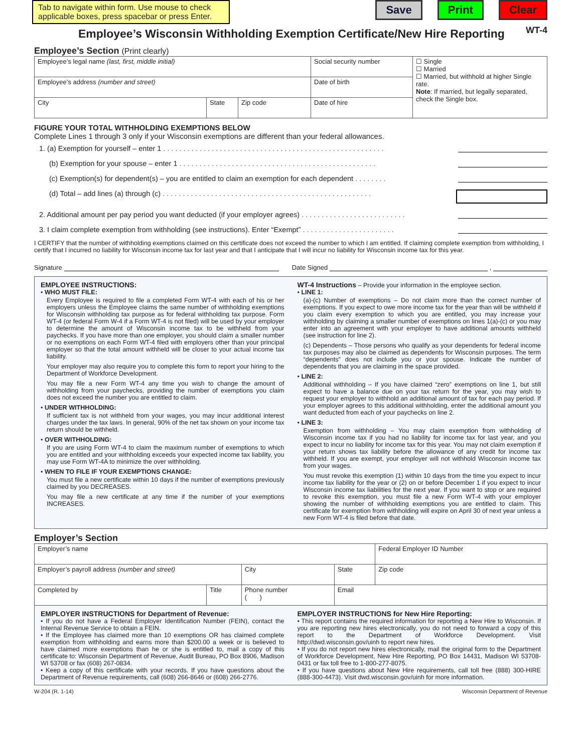Tab to navigate within form. Use mouse to check applicable boxes, press spacebar or press Enter.
Save Print Clear
Employee’s Wisconsin Withholding Exemption Certificate/New Hire Reporting
WT-4
Employee’s Section (Print clearly)
| Employee’s legal name (last, first, middle initial) | | | Social security number | ☐ Single ☐ Married ☐ Married, but withhold at higher Single rate. Note : If married, but legally separated, check the Single box. |
| Employee’s address (number and street) | | | Date of birth | |
| City | State | Zip code | Date of hire | |
FIGURE YOUR TOTAL WITHHOLDING EXEMPTIONS BELOW
Complete Lines 1 through 3 only if your Wisconsin exemptions are different than your federal allowances.
1. (a) Exemption for yourself – enter 1 . . . . . . . . . . . . . . . . . . . . . . . . . . . . . . . . . . . . . . . . . . . . . . . . . . . . . . .
(b) Exemption for your spouse – enter 1 . . . . . . . . . . . . . . . . . . . . . . . . . . . . . . . . . . . . . . . . . . . . . . . . .
(c) Exemption(s) for dependent(s) – you are entitled to claim an exemption for each dependent . . . . . . . .
(d) Total – add lines (a) through (c) . . . . . . . . . . . . . . . . . . . . . . . . . . . . . . . . . . . . . . . . . . . . . . . . . . . .
2. Additional amount per pay period you want deducted (if your employer agrees) . . . . . . . . . . . . . . . . . . . . . . . . . .
3. I claim complete exemption from withholding (see instructions). Enter “Exempt” . . . . . . . . . . . . . . . . . . . . . . .
I CERTIFY that the number of withholding exemptions claimed on this certificate does not exceed the number to which I am entitled. If claiming complete exemption from withholding, I certify that I incurred no liability for Wisconsin income tax for last year and that I anticipate that I will incur no liability for Wisconsin income tax for this year.
Signature Date Signed ,
EMPLOYEE INSTRUCTIONS:
• WHO MUST FILE:
Every Employee is required to file a completed Form WT-4 with each of his or her employers unless the Employee claims the same number of withholding exemptions for Wisconsin withholding tax purpose as for federal withholding tax purpose. Form WT-4 (or federal Form W-4 if a Form WT-4 is not filed) will be used by your employer to determine the amount of Wisconsin income tax to be withheld from your paychecks. If you have more than one employer, you should claim a smaller number or no exemptions on each Form WT-4 filed with employers other than your principal employer so that the total amount withheld will be closer to your actual income tax liability.
Your employer may also require you to complete this form to report your hiring to the Department of Workforce Development.
You may file a new Form WT-4 any time you wish to change the amount of withholding from your paychecks, providing the number of exemptions you claim does not exceed the number you are entitled to claim.
• UNDER WITHHOLDING:
If sufficient tax is not withheld from your wages, you may incur additional interest charges under the tax laws. In general, 90% of the net tax shown on your income tax return should be withheld.
• OVER WITHHOLDING:
If you are using Form WT-4 to claim the maximum number of exemptions to which you are entitled and your withholding exceeds your expected income tax liability, you may use Form WT-4A to minimize the over withholding.
• WHEN TO FILE IF YOUR EXEMPTIONS CHANGE:
You must file a new certificate within 10 days if the number of exemptions previously claimed by you DECREASES.
You may file a new certificate at any time if the number of your exemptions INCREASES.
WT-4 Instructions – Provide your information in the employee section.
• LINE 1:
(a)-(c) Number of exemptions – Do not claim more than the correct number of exemptions. If you expect to owe more income tax for the year than will be withheld if you claim every exemption to which you are entitled, you may increase your withholding by claiming a smaller number of exemptions on lines 1(a)-(c) or you may enter into an agreement with your employer to have additional amounts withheld (see instruction for line 2).
(c) Dependents – Those persons who qualify as your dependents for federal income tax purposes may also be claimed as dependents for Wisconsin purposes. The term “dependents” does not include you or your spouse. Indicate the number of dependents that you are claiming in the space provided.
• LINE 2:
Additional withholding – If you have claimed “zero” exemptions on line 1, but still expect to have a balance due on your tax return for the year, you may wish to request your employer to withhold an additional amount of tax for each pay period. If your employer agrees to this additional withholding, enter the additional amount you want deducted from each of your paychecks on line 2.
• LINE 3:
Exemption from withholding – You may claim exemption from withholding of Wisconsin income tax if you had no liability for income tax for last year, and you expect to incur no liability for income tax for this year. You may not claim exemption if your return shows tax liability before the allowance of any credit for income tax withheld. If you are exempt, your employer will not withhold Wisconsin income tax from your wages.
You must revoke this exemption (1) within 10 days from the time you expect to incur income tax liability for the year or (2) on or before December 1 if you expect to incur Wisconsin income tax liabilities for the next year. If you want to stop or are required to revoke this exemption, you must file a new Form WT-4 with your employer showing the number of withholding exemptions you are entitled to claim. This certificate for exemption from withholding will expire on April 30 of next year unless a new Form WT-4 is filed before that date.
Employer’s Section
| Employer’s name | | | | Federal Employer ID Number |
| Employer’s payroll address (number and street) | | City | State | Zip code |
| Completed by | Title | Phone number ( ) | Email | |
EMPLOYER INSTRUCTIONS for Department of Revenue:
• If you do not have a Federal Employer Identification Number (FEIN), contact the Internal Revenue Service to obtain a FEIN.
• If the Employee has claimed more than 10 exemptions OR has claimed complete exemption from withholding and earns more than $200.00 a week or is believed to have claimed more exemptions than he or she is entitled to, mail a copy of this certificate to: Wisconsin Department of Revenue, Audit Bureau, PO Box 8906, Madison WI 53708 or fax (608) 267-0834.
• Keep a copy of this certificate with your records. If you have questions about the Department of Revenue requirements, call (608) 266-8646 or (608) 266-2776.
EMPLOYER INSTRUCTIONS for New Hire Reporting:
• This report contains the required information for reporting a New Hire to Wisconsin. If you are reporting new hires electronically, you do not need to forward a copy of this report to the Department of Workforce Development. Visit http://dwd.wisconsin.gov/uinh to report new hires.
• If you do not report new hires electronically, mail the original form to the Department of Workforce Development, New Hire Reporting, PO Box 14431, Madison WI 53708-0431 or fax toll free to 1-800-277-8075.
• If you have questions about New Hire requirements, call toll free (888) 300-HIRE (888-300-4473). Visit dwd.wisconsin.gov/uinh for more information.
W-204 (R. 1-14) Wisconsin Department of Revenue